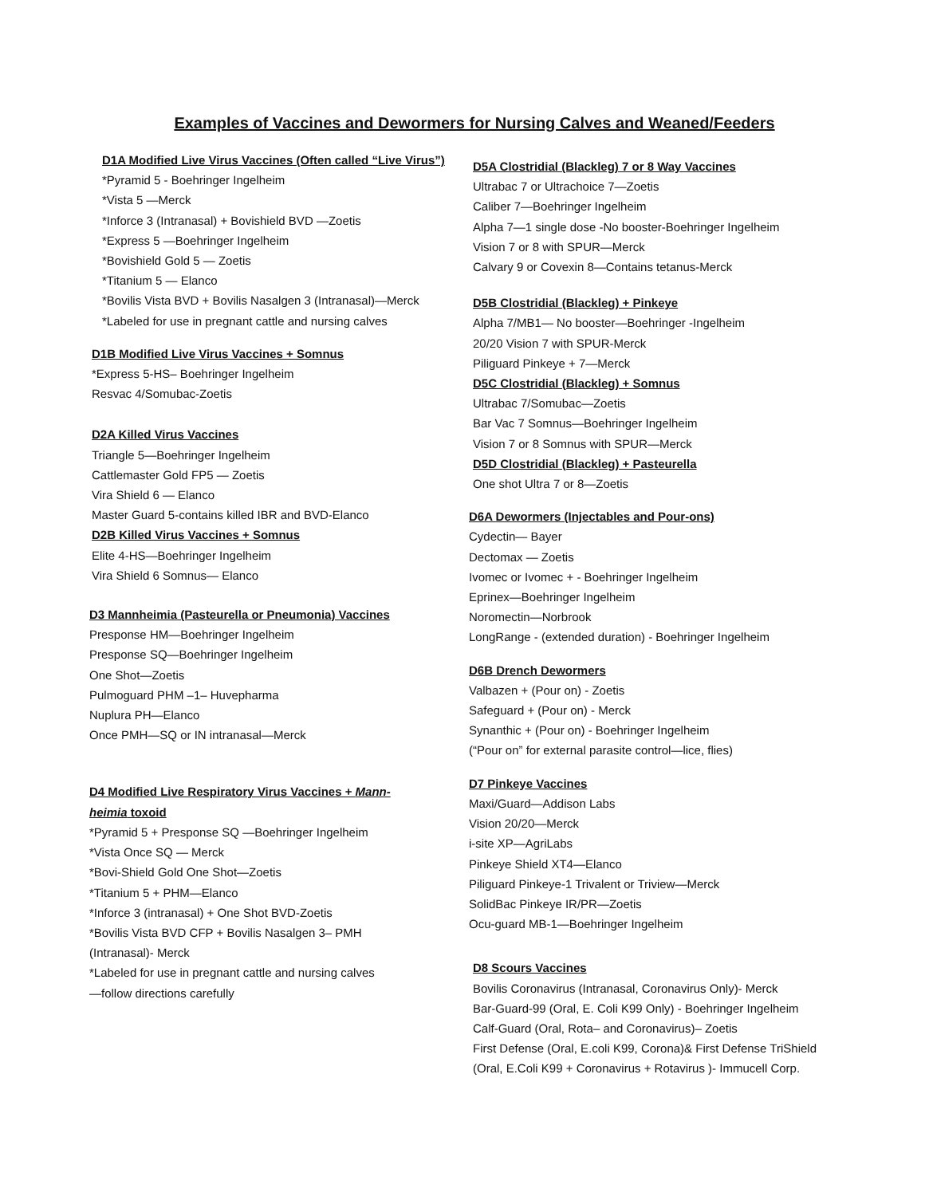Examples of Vaccines and Dewormers for Nursing Calves and Weaned/Feeders
D1A Modified Live Virus Vaccines (Often called “Live Virus”)
*Pyramid 5 - Boehringer Ingelheim
*Vista 5 —Merck
*Inforce 3 (Intranasal) + Bovishield BVD —Zoetis
*Express 5 —Boehringer Ingelheim
*Bovishield Gold 5 — Zoetis
*Titanium 5 — Elanco
*Bovilis Vista BVD + Bovilis Nasalgen 3 (Intranasal)—Merck
*Labeled for use in pregnant cattle and nursing calves
D1B Modified Live Virus Vaccines + Somnus
*Express 5-HS– Boehringer Ingelheim
Resvac 4/Somubac-Zoetis
D2A Killed Virus Vaccines
Triangle 5—Boehringer Ingelheim
Cattlemaster Gold FP5 — Zoetis
Vira Shield 6 — Elanco
Master Guard 5-contains killed IBR and BVD-Elanco
D2B Killed Virus Vaccines + Somnus
Elite 4-HS—Boehringer Ingelheim
Vira Shield 6 Somnus— Elanco
D3 Mannheimia (Pasteurella or Pneumonia) Vaccines
Presponse HM—Boehringer Ingelheim
Presponse SQ—Boehringer Ingelheim
One Shot—Zoetis
Pulmoguard PHM –1– Huvepharma
Nuplura PH—Elanco
Once PMH—SQ or IN intranasal—Merck
D4 Modified Live Respiratory Virus Vaccines + Mann-
heimia toxoid
*Pyramid 5 + Presponse SQ —Boehringer Ingelheim
*Vista Once SQ — Merck
*Bovi-Shield Gold One Shot—Zoetis
*Titanium 5 + PHM—Elanco
*Inforce 3 (intranasal) + One Shot BVD-Zoetis
*Bovilis Vista BVD CFP + Bovilis Nasalgen 3– PMH
(Intranasal)- Merck
*Labeled for use in pregnant cattle and nursing calves
—follow directions carefully
D5A Clostridial (Blackleg) 7 or 8 Way Vaccines
Ultrabac 7 or Ultrachoice 7—Zoetis
Caliber 7—Boehringer Ingelheim
Alpha 7—1 single dose -No booster-Boehringer Ingelheim
Vision 7 or 8 with SPUR—Merck
Calvary 9 or Covexin 8—Contains tetanus-Merck
D5B Clostridial (Blackleg) + Pinkeye
Alpha 7/MB1— No booster—Boehringer -Ingelheim
20/20 Vision 7 with SPUR-Merck
Piliguard Pinkeye + 7—Merck
D5C Clostridial (Blackleg) + Somnus
Ultrabac 7/Somubac—Zoetis
Bar Vac 7 Somnus—Boehringer Ingelheim
Vision 7 or 8 Somnus with SPUR—Merck
D5D Clostridial (Blackleg) + Pasteurella
One shot Ultra 7 or 8—Zoetis
D6A Dewormers (Injectables and Pour-ons)
Cydectin— Bayer
Dectomax — Zoetis
Ivomec or Ivomec + - Boehringer Ingelheim
Eprinex—Boehringer Ingelheim
Noromectin—Norbrook
LongRange - (extended duration) - Boehringer Ingelheim
D6B Drench Dewormers
Valbazen + (Pour on) - Zoetis
Safeguard + (Pour on) - Merck
Synanthic + (Pour on) - Boehringer Ingelheim
(“Pour on” for external parasite control—lice, flies)
D7 Pinkeye Vaccines
Maxi/Guard—Addison Labs
Vision 20/20—Merck
i-site XP—AgriLabs
Pinkeye Shield XT4—Elanco
Piliguard Pinkeye-1 Trivalent or Triview—Merck
SolidBac Pinkeye IR/PR—Zoetis
Ocu-guard MB-1—Boehringer Ingelheim
D8 Scours Vaccines
Bovilis Coronavirus (Intranasal, Coronavirus Only)- Merck
Bar-Guard-99 (Oral, E. Coli K99 Only) - Boehringer Ingelheim
Calf-Guard (Oral, Rota– and Coronavirus)– Zoetis
First Defense (Oral, E.coli K99, Corona)& First Defense TriShield
(Oral, E.Coli K99 + Coronavirus + Rotavirus )- Immucell Corp.